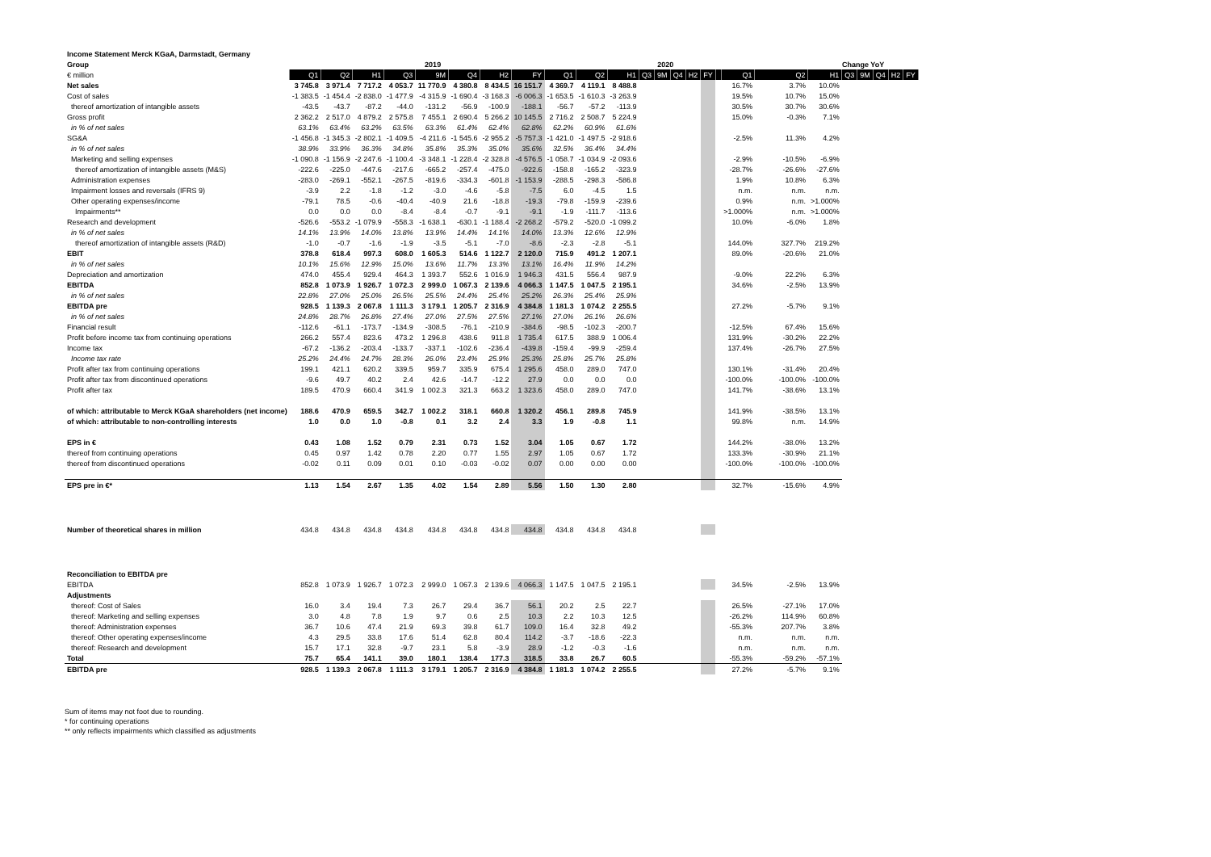| Income Statement Merck KGaA, Darmstadt, Germany | | | | | | | | | | | | | | | | | | | | | | | | | |
| Group | 2019 | | | | | | | | | 2020 | | | | | | | | | | Change YoY | | | | | |
| € million | Q1 | Q2 | H1 | Q3 | 9M | Q4 | H2 | FY | Q1 | Q2 | H1 | Q3 | 9M | Q4 | H2 | FY | | Q1 | Q2 | H1 | Q3 | 9M | Q4 | H2 | FY |
| Net sales | 3 745.8 | 3 971.4 | 7 717.2 | 4 053.7 | 11 770.9 | 4 380.8 | 8 434.5 | 16 151.7 | 4 369.7 | 4 119.1 | 8 488.8 | | | | | | | 16.7% | 3.7% | 10.0% | | | | | |
| Cost of sales | -1 383.5 | -1 454.4 | -2 838.0 | -1 477.9 | -4 315.9 | -1 690.4 | -3 168.3 | -6 006.3 | -1 653.5 | -1 610.3 | -3 263.9 | | | | | | | 19.5% | 10.7% | 15.0% | | | | | |
| thereof amortization of intangible assets | -43.5 | -43.7 | -87.2 | -44.0 | -131.2 | -56.9 | -100.9 | -188.1 | -56.7 | -57.2 | -113.9 | | | | | | | 30.5% | 30.7% | 30.6% | | | | | |
| Gross profit | 2 362.2 | 2 517.0 | 4 879.2 | 2 575.8 | 7 455.1 | 2 690.4 | 5 266.2 | 10 145.5 | 2 716.2 | 2 508.7 | 5 224.9 | | | | | | | 15.0% | -0.3% | 7.1% | | | | | |
| in % of net sales | 63.1% | 63.4% | 63.2% | 63.5% | 63.3% | 61.4% | 62.4% | 62.8% | 62.2% | 60.9% | 61.6% | | | | | | | | | | | | | | |
| SG&A | -1 456.8 | -1 345.3 | -2 802.1 | -1 409.5 | -4 211.6 | -1 545.6 | -2 955.2 | -5 757.3 | -1 421.0 | -1 497.5 | -2 918.6 | | | | | | | -2.5% | 11.3% | 4.2% | | | | | |
| in % of net sales | 38.9% | 33.9% | 36.3% | 34.8% | 35.8% | 35.3% | 35.0% | 35.6% | 32.5% | 36.4% | 34.4% | | | | | | | | | | | | | | |
| Marketing and selling expenses | -1 090.8 | -1 156.9 | -2 247.6 | -1 100.4 | -3 348.1 | -1 228.4 | -2 328.8 | -4 576.5 | -1 058.7 | -1 034.9 | -2 093.6 | | | | | | | -2.9% | -10.5% | -6.9% | | | | | |
| thereof amortization of intangible assets (M&S) | -222.6 | -225.0 | -447.6 | -217.6 | -665.2 | -257.4 | -475.0 | -922.6 | -158.8 | -165.2 | -323.9 | | | | | | | -28.7% | -26.6% | -27.6% | | | | | |
| Administration expenses | -283.0 | -269.1 | -552.1 | -267.5 | -819.6 | -334.3 | -601.8 | -1 153.9 | -288.5 | -298.3 | -586.8 | | | | | | | 1.9% | 10.8% | 6.3% | | | | | |
| Impairment losses and reversals (IFRS 9) | -3.9 | 2.2 | -1.8 | -1.2 | -3.0 | -4.6 | -5.8 | -7.5 | 6.0 | -4.5 | 1.5 | | | | | | | n.m. | n.m. | n.m. | | | | | |
| Other operating expenses/income | -79.1 | 78.5 | -0.6 | -40.4 | -40.9 | 21.6 | -18.8 | -19.3 | -79.8 | -159.9 | -239.6 | | | | | | | 0.9% | n.m. | >1.000% | | | | | |
| Impairments** | 0.0 | 0.0 | 0.0 | -8.4 | -8.4 | -0.7 | -9.1 | -9.1 | -1.9 | -111.7 | -113.6 | | | | | | | >1.000% | n.m. | >1.000% | | | | | |
| Research and development | -526.6 | -553.2 | -1 079.9 | -558.3 | -1 638.1 | -630.1 | -1 188.4 | -2 268.2 | -579.2 | -520.0 | -1 099.2 | | | | | | | 10.0% | -6.0% | 1.8% | | | | | |
| in % of net sales | 14.1% | 13.9% | 14.0% | 13.8% | 13.9% | 14.4% | 14.1% | 14.0% | 13.3% | 12.6% | 12.9% | | | | | | | | | | | | | | |
| thereof amortization of intangible assets (R&D) | -1.0 | -0.7 | -1.6 | -1.9 | -3.5 | -5.1 | -7.0 | -8.6 | -2.3 | -2.8 | -5.1 | | | | | | | 144.0% | 327.7% | 219.2% | | | | | |
| EBIT | 378.8 | 618.4 | 997.3 | 608.0 | 1 605.3 | 514.6 | 1 122.7 | 2 120.0 | 715.9 | 491.2 | 1 207.1 | | | | | | | 89.0% | -20.6% | 21.0% | | | | | |
| in % of net sales | 10.1% | 15.6% | 12.9% | 15.0% | 13.6% | 11.7% | 13.3% | 13.1% | 16.4% | 11.9% | 14.2% | | | | | | | | | | | | | | |
| Depreciation and amortization | 474.0 | 455.4 | 929.4 | 464.3 | 1 393.7 | 552.6 | 1 016.9 | 1 946.3 | 431.5 | 556.4 | 987.9 | | | | | | | -9.0% | 22.2% | 6.3% | | | | | |
| EBITDA | 852.8 | 1 073.9 | 1 926.7 | 1 072.3 | 2 999.0 | 1 067.3 | 2 139.6 | 4 066.3 | 1 147.5 | 1 047.5 | 2 195.1 | | | | | | | 34.6% | -2.5% | 13.9% | | | | | |
| in % of net sales | 22.8% | 27.0% | 25.0% | 26.5% | 25.5% | 24.4% | 25.4% | 25.2% | 26.3% | 25.4% | 25.9% | | | | | | | | | | | | | | |
| EBITDA pre | 928.5 | 1 139.3 | 2 067.8 | 1 111.3 | 3 179.1 | 1 205.7 | 2 316.9 | 4 384.8 | 1 181.3 | 1 074.2 | 2 255.5 | | | | | | | 27.2% | -5.7% | 9.1% | | | | | |
| in % of net sales | 24.8% | 28.7% | 26.8% | 27.4% | 27.0% | 27.5% | 27.5% | 27.1% | 27.0% | 26.1% | 26.6% | | | | | | | | | | | | | | |
| Financial result | -112.6 | -61.1 | -173.7 | -134.9 | -308.5 | -76.1 | -210.9 | -384.6 | -98.5 | -102.3 | -200.7 | | | | | | | -12.5% | 67.4% | 15.6% | | | | | |
| Profit before income tax from continuing operations | 266.2 | 557.4 | 823.6 | 473.2 | 1 296.8 | 438.6 | 911.8 | 1 735.4 | 617.5 | 388.9 | 1 006.4 | | | | | | | 131.9% | -30.2% | 22.2% | | | | | |
| Income tax | -67.2 | -136.2 | -203.4 | -133.7 | -337.1 | -102.6 | -236.4 | -439.8 | -159.4 | -99.9 | -259.4 | | | | | | | 137.4% | -26.7% | 27.5% | | | | | |
| Income tax rate | 25.2% | 24.4% | 24.7% | 28.3% | 26.0% | 23.4% | 25.9% | 25.3% | 25.8% | 25.7% | 25.8% | | | | | | | | | | | | | | |
| Profit after tax from continuing operations | 199.1 | 421.1 | 620.2 | 339.5 | 959.7 | 335.9 | 675.4 | 1 295.6 | 458.0 | 289.0 | 747.0 | | | | | | | 130.1% | -31.4% | 20.4% | | | | | |
| Profit after tax from discontinued operations | -9.6 | 49.7 | 40.2 | 2.4 | 42.6 | -14.7 | -12.2 | 27.9 | 0.0 | 0.0 | 0.0 | | | | | | | -100.0% | -100.0% | -100.0% | | | | | |
| Profit after tax | 189.5 | 470.9 | 660.4 | 341.9 | 1 002.3 | 321.3 | 663.2 | 1 323.6 | 458.0 | 289.0 | 747.0 | | | | | | | 141.7% | -38.6% | 13.1% | | | | | |
| of which: attributable to Merck KGaA shareholders (net income) | 188.6 | 470.9 | 659.5 | 342.7 | 1 002.2 | 318.1 | 660.8 | 1 320.2 | 456.1 | 289.8 | 745.9 | | | | | | | 141.9% | -38.5% | 13.1% | | | | | |
| of which: attributable to non-controlling interests | 1.0 | 0.0 | 1.0 | -0.8 | 0.1 | 3.2 | 2.4 | 3.3 | 1.9 | -0.8 | 1.1 | | | | | | | 99.8% | n.m. | 14.9% | | | | | |
| EPS in € | 0.43 | 1.08 | 1.52 | 0.79 | 2.31 | 0.73 | 1.52 | 3.04 | 1.05 | 0.67 | 1.72 | | | | | | | 144.2% | -38.0% | 13.2% | | | | | |
| thereof from continuing operations | 0.45 | 0.97 | 1.42 | 0.78 | 2.20 | 0.77 | 1.55 | 2.97 | 1.05 | 0.67 | 1.72 | | | | | | | 133.3% | -30.9% | 21.1% | | | | | |
| thereof from discontinued operations | -0.02 | 0.11 | 0.09 | 0.01 | 0.10 | -0.03 | -0.02 | 0.07 | 0.00 | 0.00 | 0.00 | | | | | | | -100.0% | -100.0% | -100.0% | | | | | |
| EPS pre in €* | 1.13 | 1.54 | 2.67 | 1.35 | 4.02 | 1.54 | 2.89 | 5.56 | 1.50 | 1.30 | 2.80 | | | | | | | 32.7% | -15.6% | 4.9% | | | | | |
| Number of theoretical shares in million | 434.8 | 434.8 | 434.8 | 434.8 | 434.8 | 434.8 | 434.8 | 434.8 | 434.8 | 434.8 | 434.8 | | | | | | | | | | | | | | |
| Reconciliation to EBITDA pre | | | | | | | | | | | | | | | | | | | | | | | | | |
| EBITDA | 852.8 | 1 073.9 | 1 926.7 | 1 072.3 | 2 999.0 | 1 067.3 | 2 139.6 | 4 066.3 | 1 147.5 | 1 047.5 | 2 195.1 | | | | | | | 34.5% | -2.5% | 13.9% | | | | | |
| Adjustments | | | | | | | | | | | | | | | | | | | | | | | | | |
| thereof: Cost of Sales | 16.0 | 3.4 | 19.4 | 7.3 | 26.7 | 29.4 | 36.7 | 56.1 | 20.2 | 2.5 | 22.7 | | | | | | | 26.5% | -27.1% | 17.0% | | | | | |
| thereof: Marketing and selling expenses | 3.0 | 4.8 | 7.8 | 1.9 | 9.7 | 0.6 | 2.5 | 10.3 | 2.2 | 10.3 | 12.5 | | | | | | | -26.2% | 114.9% | 60.8% | | | | | |
| thereof: Administration expenses | 36.7 | 10.6 | 47.4 | 21.9 | 69.3 | 39.8 | 61.7 | 109.0 | 16.4 | 32.8 | 49.2 | | | | | | | -55.3% | 207.7% | 3.8% | | | | | |
| thereof: Other operating expenses/income | 4.3 | 29.5 | 33.8 | 17.6 | 51.4 | 62.8 | 80.4 | 114.2 | -3.7 | -18.6 | -22.3 | | | | | | | n.m. | n.m. | n.m. | | | | | |
| thereof: Research and development | 15.7 | 17.1 | 32.8 | -9.7 | 23.1 | 5.8 | -3.9 | 28.9 | -1.2 | -0.3 | -1.6 | | | | | | | n.m. | n.m. | n.m. | | | | | |
| Total | 75.7 | 65.4 | 141.1 | 39.0 | 180.1 | 138.4 | 177.3 | 318.5 | 33.8 | 26.7 | 60.5 | | | | | | | -55.3% | -59.2% | -57.1% | | | | | |
| EBITDA pre | 928.5 | 1 139.3 | 2 067.8 | 1 111.3 | 3 179.1 | 1 205.7 | 2 316.9 | 4 384.8 | 1 181.3 | 1 074.2 | 2 255.5 | | | | | | | 27.2% | -5.7% | 9.1% | | | | | |
Sum of items may not foot due to rounding.
* for continuing operations
** only reflects impairments which classified as adjustments